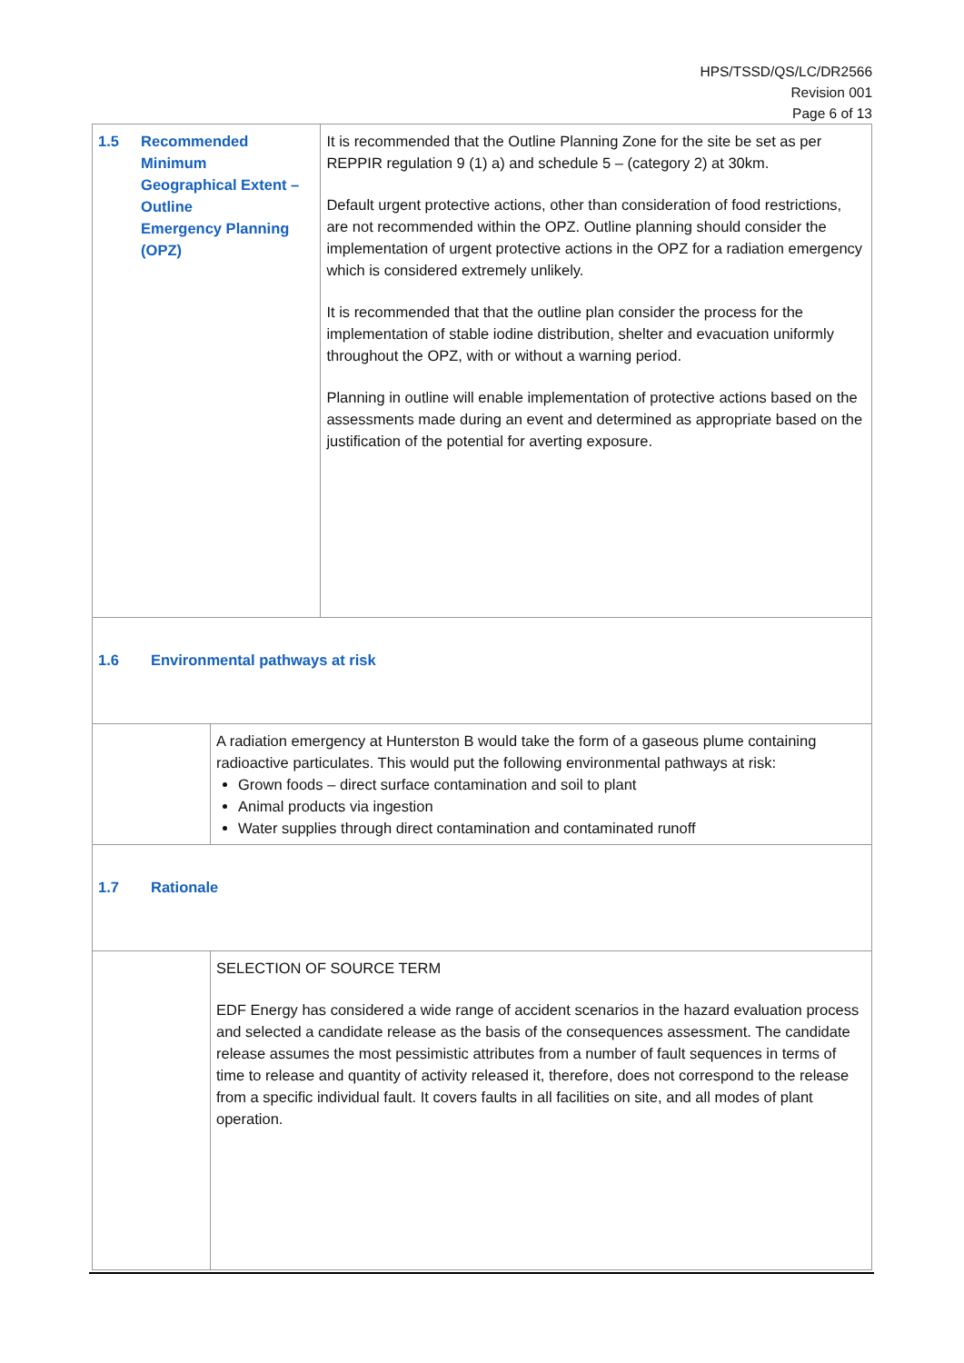HPS/TSSD/QS/LC/DR2566
Revision 001
Page 6 of 13
| 1.5 Recommended Minimum Geographical Extent – Outline Emergency Planning (OPZ) | | It is recommended that the Outline Planning Zone for the site be set as per REPPIR regulation 9 (1) a) and schedule 5 – (category 2) at 30km. Default urgent protective actions, other than consideration of food restrictions, are not recommended within the OPZ. Outline planning should consider the implementation of urgent protective actions in the OPZ for a radiation emergency which is considered extremely unlikely. It is recommended that that the outline plan consider the process for the implementation of stable iodine distribution, shelter and evacuation uniformly throughout the OPZ, with or without a warning period. Planning in outline will enable implementation of protective actions based on the assessments made during an event and determined as appropriate based on the justification of the potential for averting exposure. |
| 1.6 Environmental pathways at risk | | |
| | A radiation emergency at Hunterston B would take the form of a gaseous plume containing radioactive particulates. This would put the following environmental pathways at risk: Grown foods – direct surface contamination and soil to plant Animal products via ingestion Water supplies through direct contamination and contaminated runoff | |
| 1.7 Rationale | | |
| | SELECTION OF SOURCE TERM EDF Energy has considered a wide range of accident scenarios in the hazard evaluation process and selected a candidate release as the basis of the consequences assessment. The candidate release assumes the most pessimistic attributes from a number of fault sequences in terms of time to release and quantity of activity released it, therefore, does not correspond to the release from a specific individual fault. It covers faults in all facilities on site, and all modes of plant operation. | |